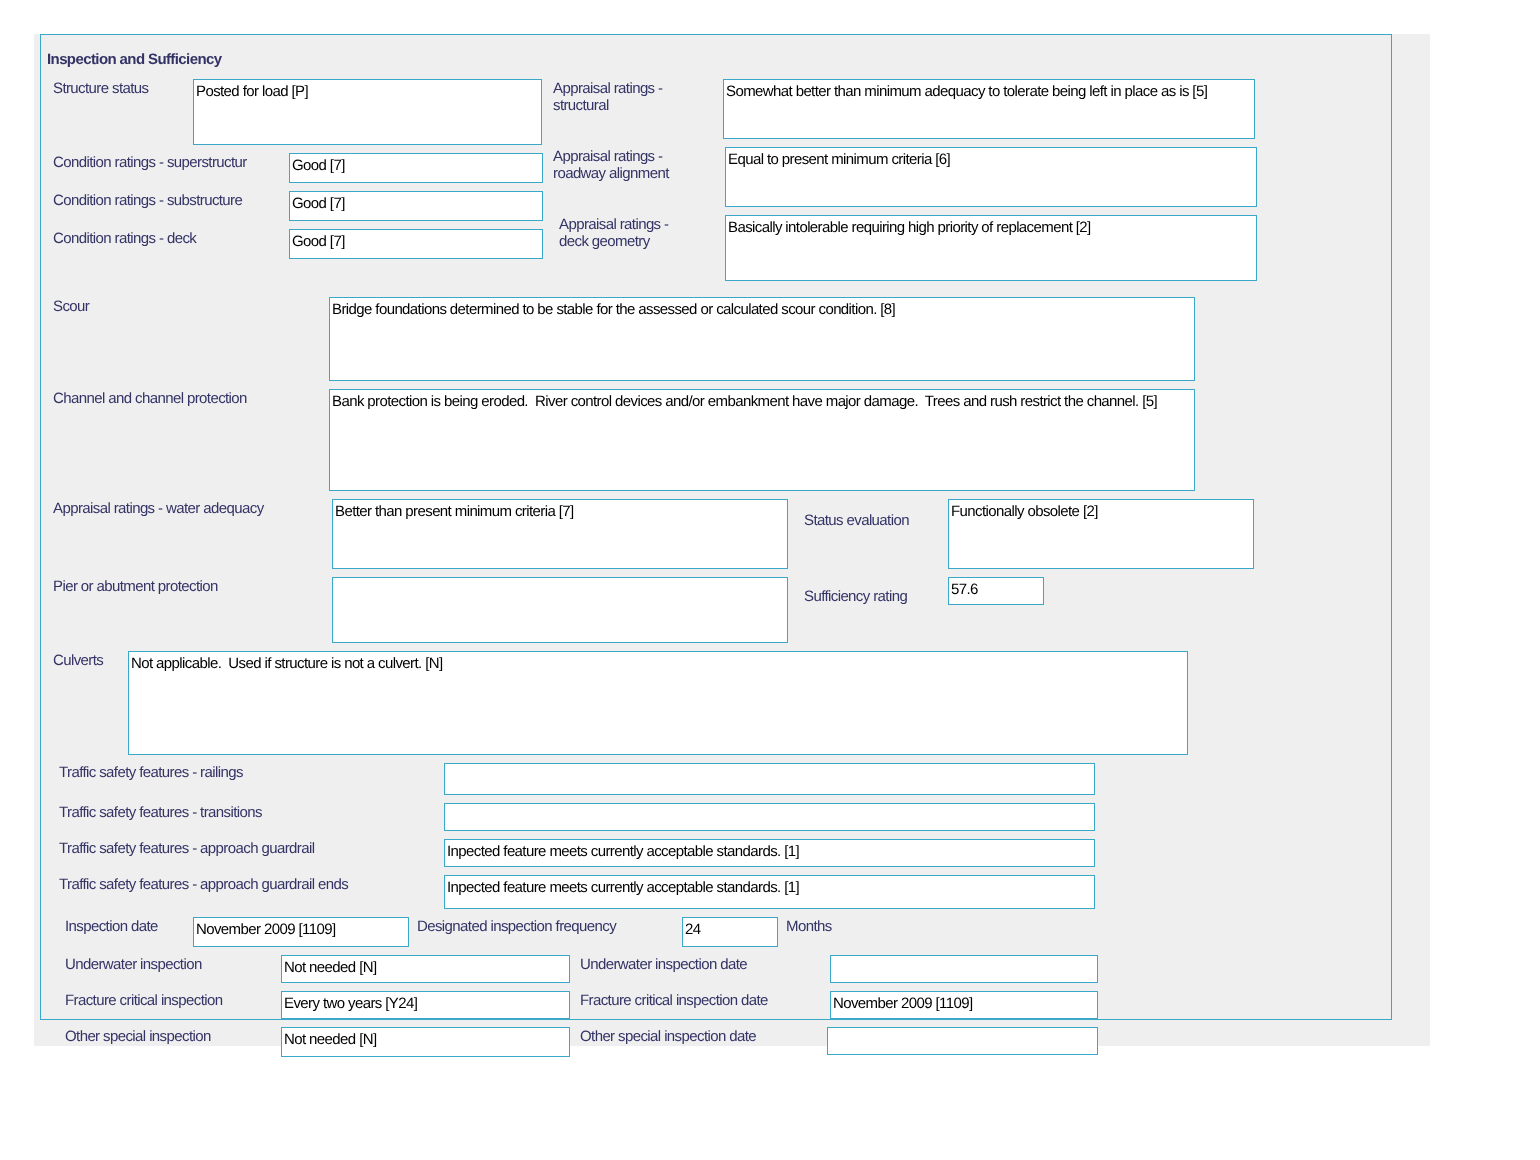Inspection and Sufficiency
Structure status
Posted for load [P]
Condition ratings - superstructur
Good [7]
Condition ratings - substructure
Good [7]
Condition ratings - deck
Good [7]
Appraisal ratings -
structural
Somewhat better than minimum adequacy to tolerate being left in place as is [5]
Appraisal ratings -
roadway alignment
Equal to present minimum criteria [6]
Appraisal ratings -
deck geometry
Basically intolerable requiring high priority of replacement [2]
Scour
Bridge foundations determined to be stable for the assessed or calculated scour condition. [8]
Channel and channel protection
Bank protection is being eroded. River control devices and/or embankment have major damage. Trees and rush restrict the channel. [5]
Appraisal ratings - water adequacy
Better than present minimum criteria [7]
Status evaluation
Functionally obsolete [2]
Pier or abutment protection
Sufficiency rating
57.6
Culverts
Not applicable. Used if structure is not a culvert. [N]
Traffic safety features - railings
Traffic safety features - transitions
Traffic safety features - approach guardrail
Inpected feature meets currently acceptable standards. [1]
Traffic safety features - approach guardrail ends
Inpected feature meets currently acceptable standards. [1]
Inspection date
November 2009 [1109]
Designated inspection frequency
24
Months
Underwater inspection
Not needed [N]
Underwater inspection date
Fracture critical inspection
Every two years [Y24]
Fracture critical inspection date
November 2009 [1109]
Other special inspection
Not needed [N]
Other special inspection date